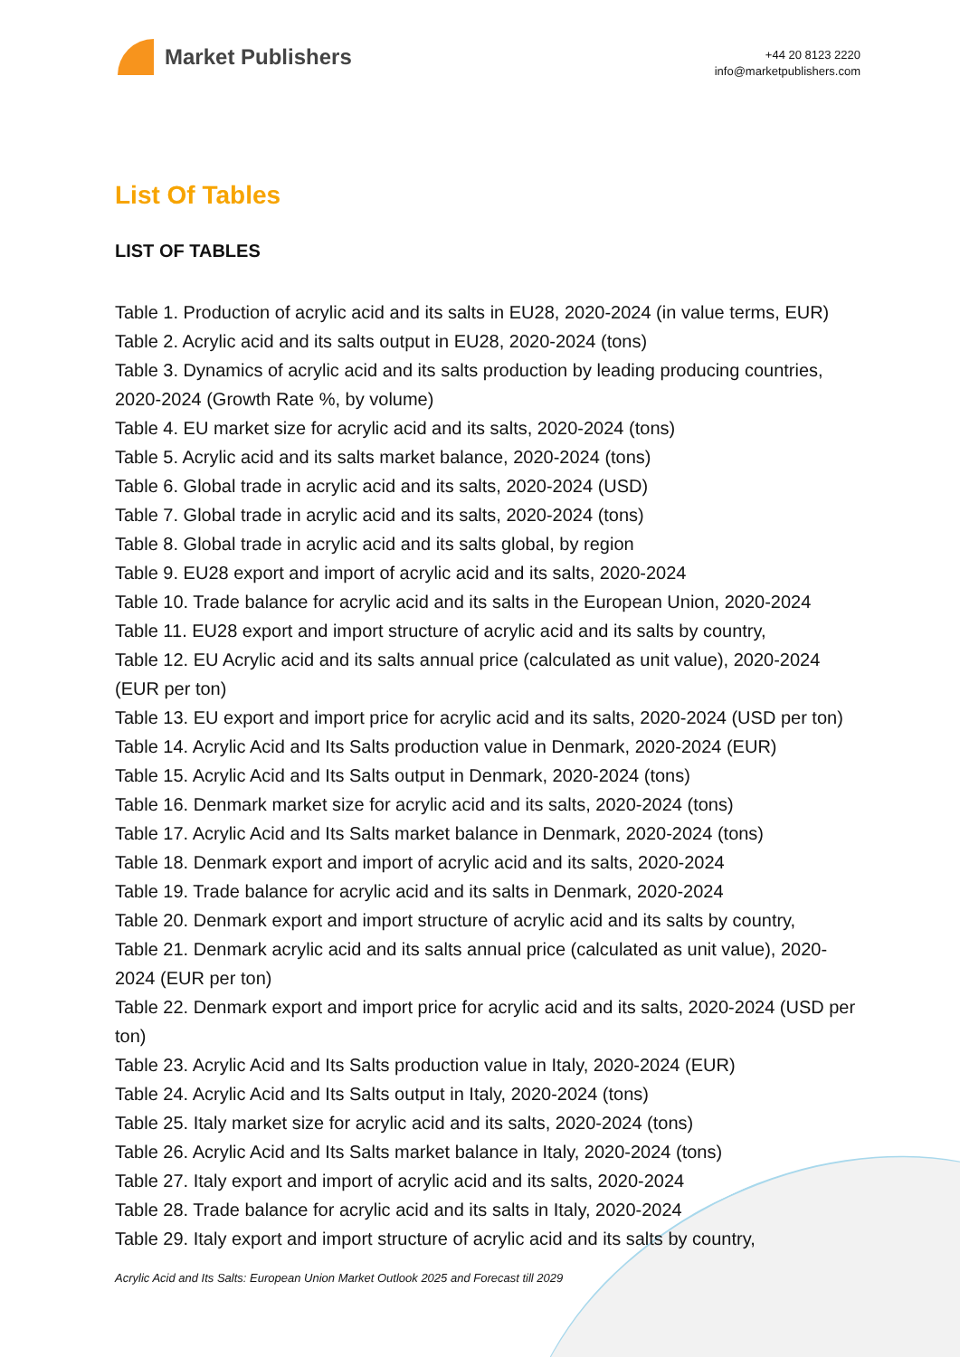Market Publishers
+44 20 8123 2220
info@marketpublishers.com
List Of Tables
LIST OF TABLES
Table 1. Production of acrylic acid and its salts in EU28, 2020-2024 (in value terms, EUR)
Table 2. Acrylic acid and its salts output in EU28, 2020-2024 (tons)
Table 3. Dynamics of acrylic acid and its salts production by leading producing countries, 2020-2024 (Growth Rate %, by volume)
Table 4. EU market size for acrylic acid and its salts, 2020-2024 (tons)
Table 5. Acrylic acid and its salts market balance, 2020-2024 (tons)
Table 6. Global trade in acrylic acid and its salts, 2020-2024 (USD)
Table 7. Global trade in acrylic acid and its salts, 2020-2024 (tons)
Table 8. Global trade in acrylic acid and its salts global, by region
Table 9. EU28 export and import of acrylic acid and its salts, 2020-2024
Table 10. Trade balance for acrylic acid and its salts in the European Union, 2020-2024
Table 11. EU28 export and import structure of acrylic acid and its salts by country,
Table 12. EU Acrylic acid and its salts annual price (calculated as unit value), 2020-2024 (EUR per ton)
Table 13. EU export and import price for acrylic acid and its salts, 2020-2024 (USD per ton)
Table 14. Acrylic Acid and Its Salts production value in Denmark, 2020-2024 (EUR)
Table 15. Acrylic Acid and Its Salts output in Denmark, 2020-2024 (tons)
Table 16. Denmark market size for acrylic acid and its salts, 2020-2024 (tons)
Table 17. Acrylic Acid and Its Salts market balance in Denmark, 2020-2024 (tons)
Table 18. Denmark export and import of acrylic acid and its salts, 2020-2024
Table 19. Trade balance for acrylic acid and its salts in Denmark, 2020-2024
Table 20. Denmark export and import structure of acrylic acid and its salts by country,
Table 21. Denmark acrylic acid and its salts annual price (calculated as unit value), 2020-2024 (EUR per ton)
Table 22. Denmark export and import price for acrylic acid and its salts, 2020-2024 (USD per ton)
Table 23. Acrylic Acid and Its Salts production value in Italy, 2020-2024 (EUR)
Table 24. Acrylic Acid and Its Salts output in Italy, 2020-2024 (tons)
Table 25. Italy market size for acrylic acid and its salts, 2020-2024 (tons)
Table 26. Acrylic Acid and Its Salts market balance in Italy, 2020-2024 (tons)
Table 27. Italy export and import of acrylic acid and its salts, 2020-2024
Table 28. Trade balance for acrylic acid and its salts in Italy, 2020-2024
Table 29. Italy export and import structure of acrylic acid and its salts by country,
Acrylic Acid and Its Salts: European Union Market Outlook 2025 and Forecast till 2029